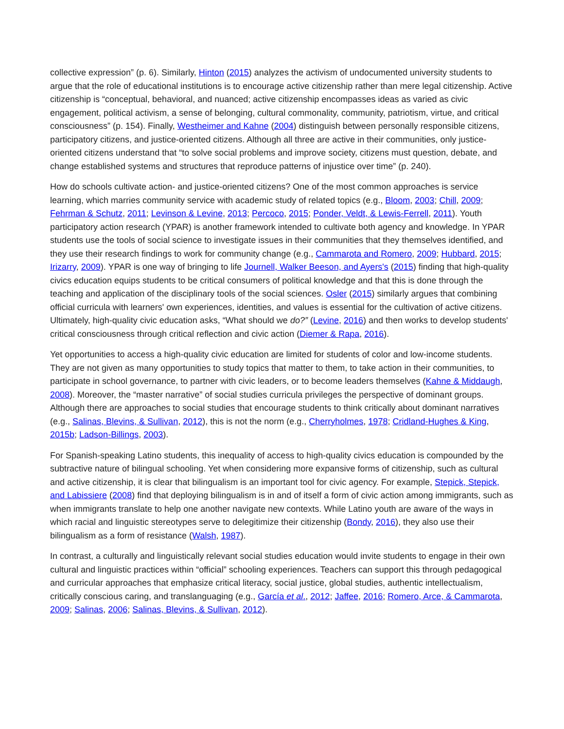collective expression” (p. 6). Similarly, Hinton (2015) analyzes the activism of undocumented university students to argue that the role of educational institutions is to encourage active citizenship rather than mere legal citizenship. Active citizenship is “conceptual, behavioral, and nuanced; active citizenship encompasses ideas as varied as civic engagement, political activism, a sense of belonging, cultural commonality, community, patriotism, virtue, and critical consciousness” (p. 154). Finally, Westheimer and Kahne (2004) distinguish between personally responsible citizens, participatory citizens, and justice-oriented citizens. Although all three are active in their communities, only justice-oriented citizens understand that “to solve social problems and improve society, citizens must question, debate, and change established systems and structures that reproduce patterns of injustice over time” (p. 240).
How do schools cultivate action- and justice-oriented citizens? One of the most common approaches is service learning, which marries community service with academic study of related topics (e.g., Bloom, 2003; Chill, 2009; Fehrman & Schutz, 2011; Levinson & Levine, 2013; Percoco, 2015; Ponder, Veldt, & Lewis-Ferrell, 2011). Youth participatory action research (YPAR) is another framework intended to cultivate both agency and knowledge. In YPAR students use the tools of social science to investigate issues in their communities that they themselves identified, and they use their research findings to work for community change (e.g., Cammarota and Romero, 2009; Hubbard, 2015; Irizarry, 2009). YPAR is one way of bringing to life Journell, Walker Beeson, and Ayers's (2015) finding that high-quality civics education equips students to be critical consumers of political knowledge and that this is done through the teaching and application of the disciplinary tools of the social sciences. Osler (2015) similarly argues that combining official curricula with learners' own experiences, identities, and values is essential for the cultivation of active citizens. Ultimately, high-quality civic education asks, “What should we do?” (Levine, 2016) and then works to develop students' critical consciousness through critical reflection and civic action (Diemer & Rapa, 2016).
Yet opportunities to access a high-quality civic education are limited for students of color and low-income students. They are not given as many opportunities to study topics that matter to them, to take action in their communities, to participate in school governance, to partner with civic leaders, or to become leaders themselves (Kahne & Middaugh, 2008). Moreover, the “master narrative” of social studies curricula privileges the perspective of dominant groups. Although there are approaches to social studies that encourage students to think critically about dominant narratives (e.g., Salinas, Blevins, & Sullivan, 2012), this is not the norm (e.g., Cherryholmes, 1978; Cridland-Hughes & King, 2015b; Ladson-Billings, 2003).
For Spanish-speaking Latino students, this inequality of access to high-quality civics education is compounded by the subtractive nature of bilingual schooling. Yet when considering more expansive forms of citizenship, such as cultural and active citizenship, it is clear that bilingualism is an important tool for civic agency. For example, Stepick, Stepick, and Labissiere (2008) find that deploying bilingualism is in and of itself a form of civic action among immigrants, such as when immigrants translate to help one another navigate new contexts. While Latino youth are aware of the ways in which racial and linguistic stereotypes serve to delegitimize their citizenship (Bondy, 2016), they also use their bilingualism as a form of resistance (Walsh, 1987).
In contrast, a culturally and linguistically relevant social studies education would invite students to engage in their own cultural and linguistic practices within “official” schooling experiences. Teachers can support this through pedagogical and curricular approaches that emphasize critical literacy, social justice, global studies, authentic intellectualism, critically conscious caring, and translanguaging (e.g., García et al., 2012; Jaffee, 2016; Romero, Arce, & Cammarota, 2009; Salinas, 2006; Salinas, Blevins, & Sullivan, 2012).